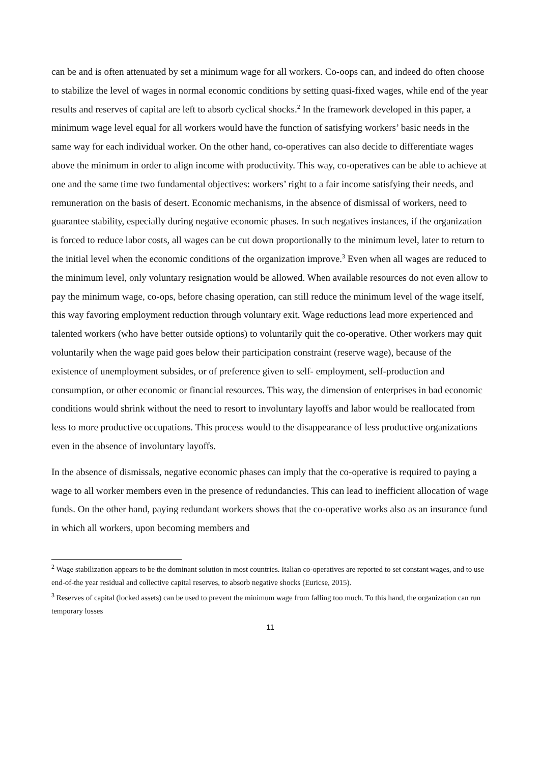can be and is often attenuated by set a minimum wage for all workers. Co-oops can, and indeed do often choose to stabilize the level of wages in normal economic conditions by setting quasi-fixed wages, while end of the year results and reserves of capital are left to absorb cyclical shocks.<sup>2</sup> In the framework developed in this paper, a minimum wage level equal for all workers would have the function of satisfying workers’ basic needs in the same way for each individual worker. On the other hand, co-operatives can also decide to differentiate wages above the minimum in order to align income with productivity. This way, co-operatives can be able to achieve at one and the same time two fundamental objectives: workers’ right to a fair income satisfying their needs, and remuneration on the basis of desert. Economic mechanisms, in the absence of dismissal of workers, need to guarantee stability, especially during negative economic phases. In such negatives instances, if the organization is forced to reduce labor costs, all wages can be cut down proportionally to the minimum level, later to return to the initial level when the economic conditions of the organization improve.<sup>3</sup> Even when all wages are reduced to the minimum level, only voluntary resignation would be allowed. When available resources do not even allow to pay the minimum wage, co-ops, before chasing operation, can still reduce the minimum level of the wage itself, this way favoring employment reduction through voluntary exit. Wage reductions lead more experienced and talented workers (who have better outside options) to voluntarily quit the co-operative. Other workers may quit voluntarily when the wage paid goes below their participation constraint (reserve wage), because of the existence of unemployment subsides, or of preference given to self- employment, self-production and consumption, or other economic or financial resources. This way, the dimension of enterprises in bad economic conditions would shrink without the need to resort to involuntary layoffs and labor would be reallocated from less to more productive occupations. This process would to the disappearance of less productive organizations even in the absence of involuntary layoffs.
In the absence of dismissals, negative economic phases can imply that the co-operative is required to paying a wage to all worker members even in the presence of redundancies. This can lead to inefficient allocation of wage funds. On the other hand, paying redundant workers shows that the co-operative works also as an insurance fund in which all workers, upon becoming members and
<sup>2</sup> Wage stabilization appears to be the dominant solution in most countries. Italian co-operatives are reported to set constant wages, and to use end-of-the year residual and collective capital reserves, to absorb negative shocks (Euricse, 2015).
<sup>3</sup> Reserves of capital (locked assets) can be used to prevent the minimum wage from falling too much. To this hand, the organization can run temporary losses
11